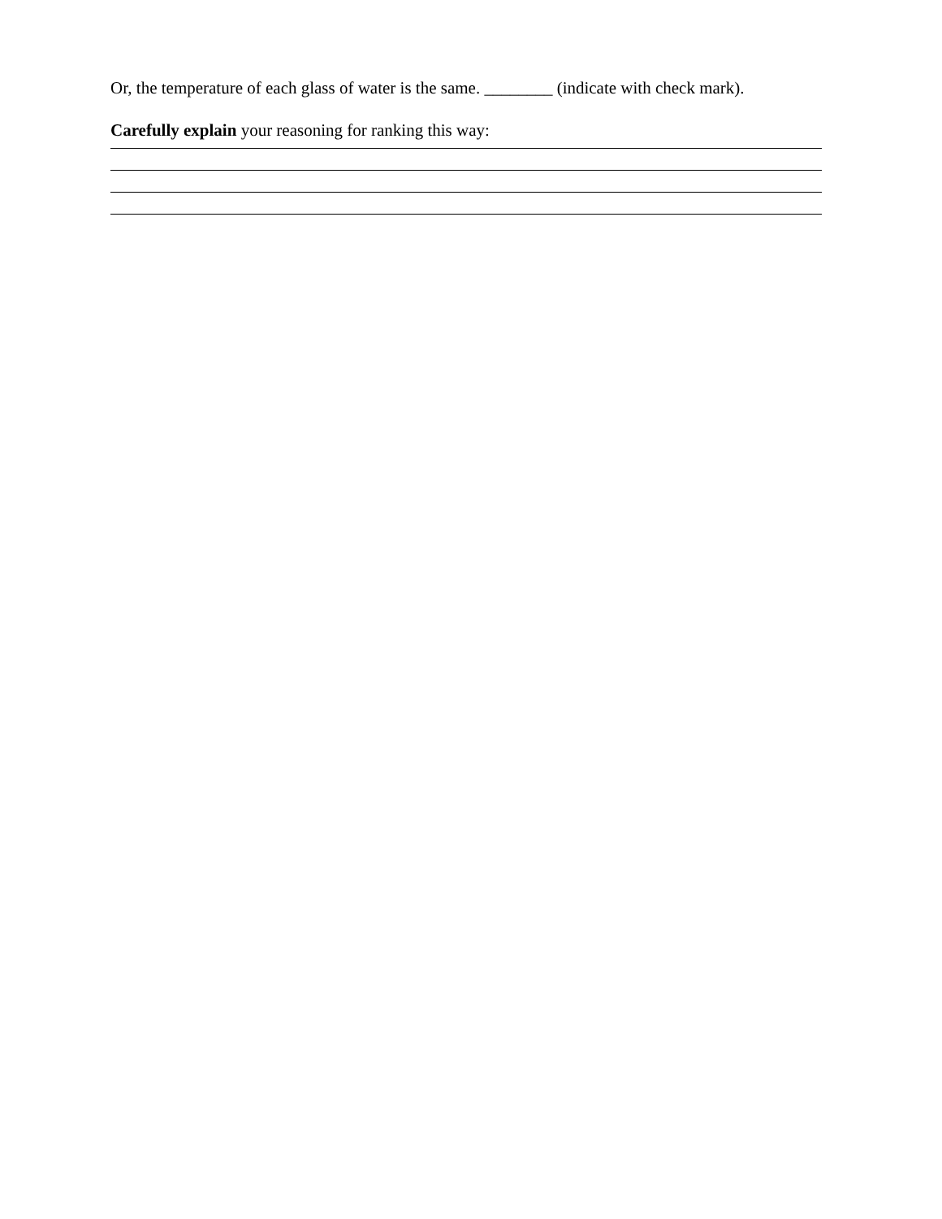Or, the temperature of each glass of water is the same. ________ (indicate with check mark).
Carefully explain your reasoning for ranking this way: